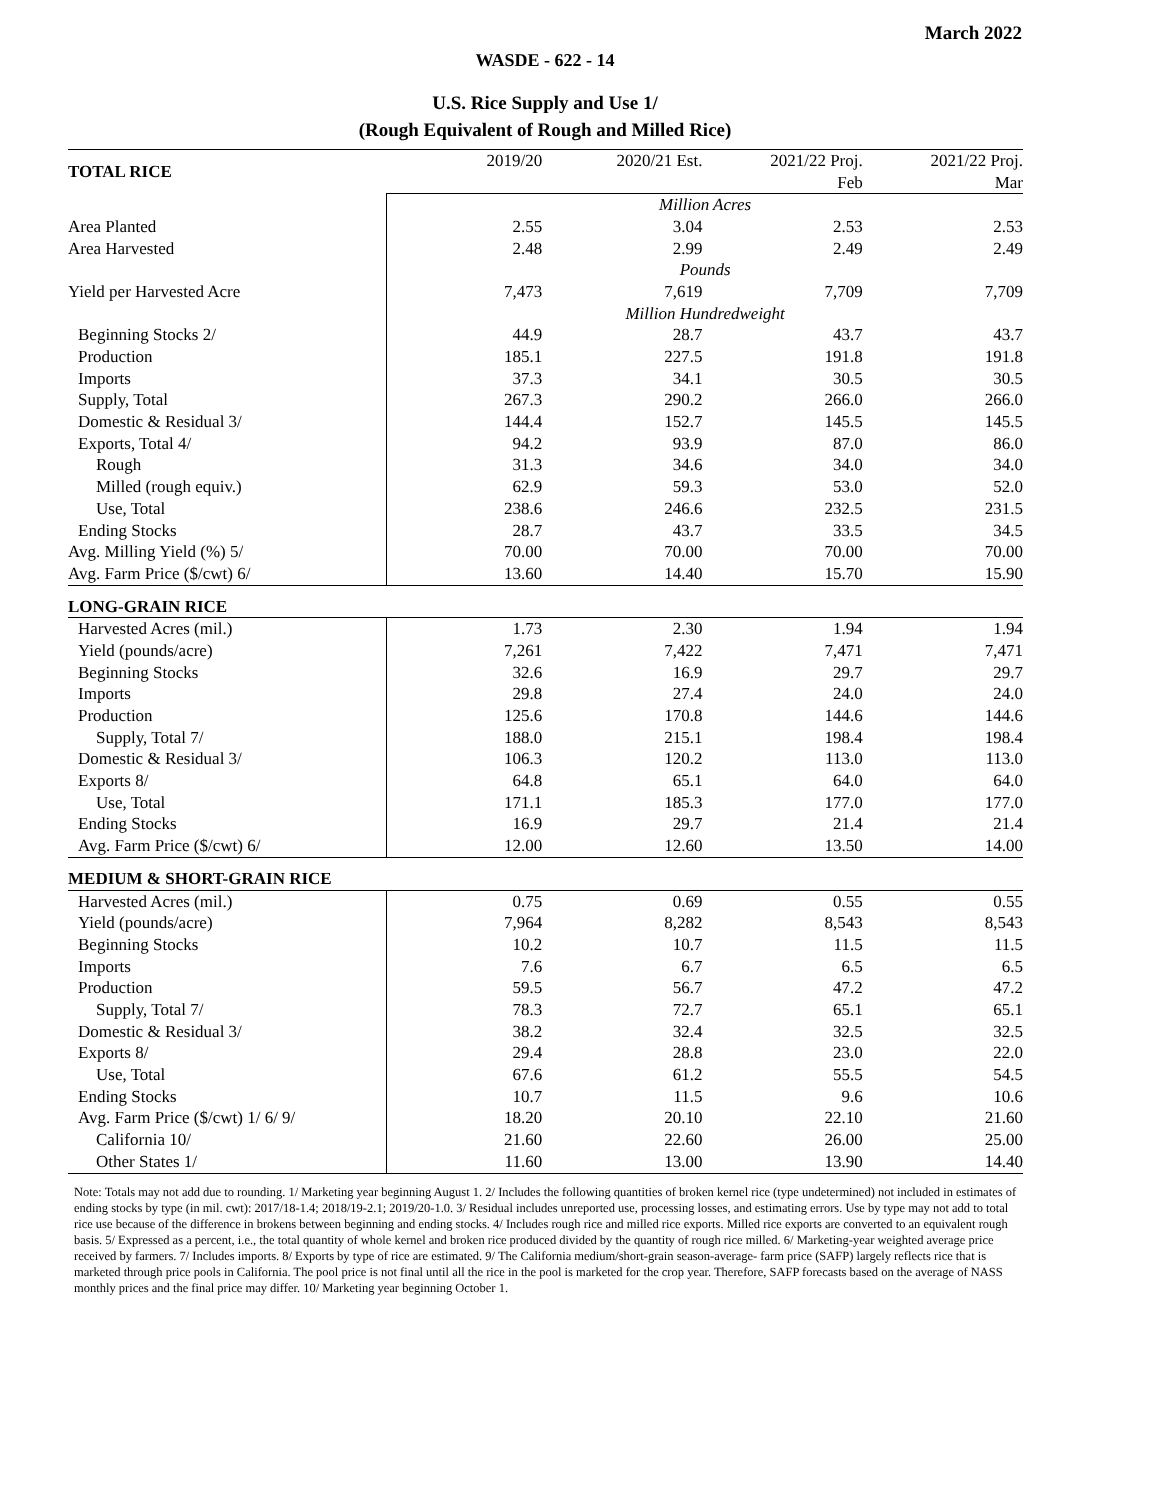March 2022
WASDE - 622 - 14
U.S. Rice Supply and Use 1/
(Rough Equivalent of Rough and Milled Rice)
| TOTAL RICE | 2019/20 | 2020/21 Est. | 2021/22 Proj. | 2021/22 Proj. |
| --- | --- | --- | --- | --- |
| | | | Feb | Mar |
| | Million Acres | | | |
| Area Planted | 2.55 | 3.04 | 2.53 | 2.53 |
| Area Harvested | 2.48 | 2.99 | 2.49 | 2.49 |
| | Pounds | | | |
| Yield per Harvested Acre | 7,473 | 7,619 | 7,709 | 7,709 |
| | Million Hundredweight | | | |
| Beginning Stocks 2/ | 44.9 | 28.7 | 43.7 | 43.7 |
| Production | 185.1 | 227.5 | 191.8 | 191.8 |
| Imports | 37.3 | 34.1 | 30.5 | 30.5 |
| Supply, Total | 267.3 | 290.2 | 266.0 | 266.0 |
| Domestic & Residual 3/ | 144.4 | 152.7 | 145.5 | 145.5 |
| Exports, Total 4/ | 94.2 | 93.9 | 87.0 | 86.0 |
| Rough | 31.3 | 34.6 | 34.0 | 34.0 |
| Milled (rough equiv.) | 62.9 | 59.3 | 53.0 | 52.0 |
| Use, Total | 238.6 | 246.6 | 232.5 | 231.5 |
| Ending Stocks | 28.7 | 43.7 | 33.5 | 34.5 |
| Avg. Milling Yield (%) 5/ | 70.00 | 70.00 | 70.00 | 70.00 |
| Avg. Farm Price ($/cwt) 6/ | 13.60 | 14.40 | 15.70 | 15.90 |
| LONG-GRAIN RICE | | | | |
| Harvested Acres (mil.) | 1.73 | 2.30 | 1.94 | 1.94 |
| Yield (pounds/acre) | 7,261 | 7,422 | 7,471 | 7,471 |
| Beginning Stocks | 32.6 | 16.9 | 29.7 | 29.7 |
| Imports | 29.8 | 27.4 | 24.0 | 24.0 |
| Production | 125.6 | 170.8 | 144.6 | 144.6 |
| Supply, Total 7/ | 188.0 | 215.1 | 198.4 | 198.4 |
| Domestic & Residual 3/ | 106.3 | 120.2 | 113.0 | 113.0 |
| Exports 8/ | 64.8 | 65.1 | 64.0 | 64.0 |
| Use, Total | 171.1 | 185.3 | 177.0 | 177.0 |
| Ending Stocks | 16.9 | 29.7 | 21.4 | 21.4 |
| Avg. Farm Price ($/cwt) 6/ | 12.00 | 12.60 | 13.50 | 14.00 |
| MEDIUM & SHORT-GRAIN RICE | | | | |
| Harvested Acres (mil.) | 0.75 | 0.69 | 0.55 | 0.55 |
| Yield (pounds/acre) | 7,964 | 8,282 | 8,543 | 8,543 |
| Beginning Stocks | 10.2 | 10.7 | 11.5 | 11.5 |
| Imports | 7.6 | 6.7 | 6.5 | 6.5 |
| Production | 59.5 | 56.7 | 47.2 | 47.2 |
| Supply, Total 7/ | 78.3 | 72.7 | 65.1 | 65.1 |
| Domestic & Residual 3/ | 38.2 | 32.4 | 32.5 | 32.5 |
| Exports 8/ | 29.4 | 28.8 | 23.0 | 22.0 |
| Use, Total | 67.6 | 61.2 | 55.5 | 54.5 |
| Ending Stocks | 10.7 | 11.5 | 9.6 | 10.6 |
| Avg. Farm Price ($/cwt) 1/ 6/ 9/ | 18.20 | 20.10 | 22.10 | 21.60 |
| California 10/ | 21.60 | 22.60 | 26.00 | 25.00 |
| Other States 1/ | 11.60 | 13.00 | 13.90 | 14.40 |
Note: Totals may not add due to rounding. 1/ Marketing year beginning August 1. 2/ Includes the following quantities of broken kernel rice (type undetermined) not included in estimates of ending stocks by type (in mil. cwt): 2017/18-1.4; 2018/19-2.1; 2019/20-1.0. 3/ Residual includes unreported use, processing losses, and estimating errors. Use by type may not add to total rice use because of the difference in brokens between beginning and ending stocks. 4/ Includes rough rice and milled rice exports. Milled rice exports are converted to an equivalent rough basis. 5/ Expressed as a percent, i.e., the total quantity of whole kernel and broken rice produced divided by the quantity of rough rice milled. 6/ Marketing-year weighted average price received by farmers. 7/ Includes imports. 8/ Exports by type of rice are estimated. 9/ The California medium/short-grain season-average- farm price (SAFP) largely reflects rice that is marketed through price pools in California. The pool price is not final until all the rice in the pool is marketed for the crop year. Therefore, SAFP forecasts based on the average of NASS monthly prices and the final price may differ. 10/ Marketing year beginning October 1.